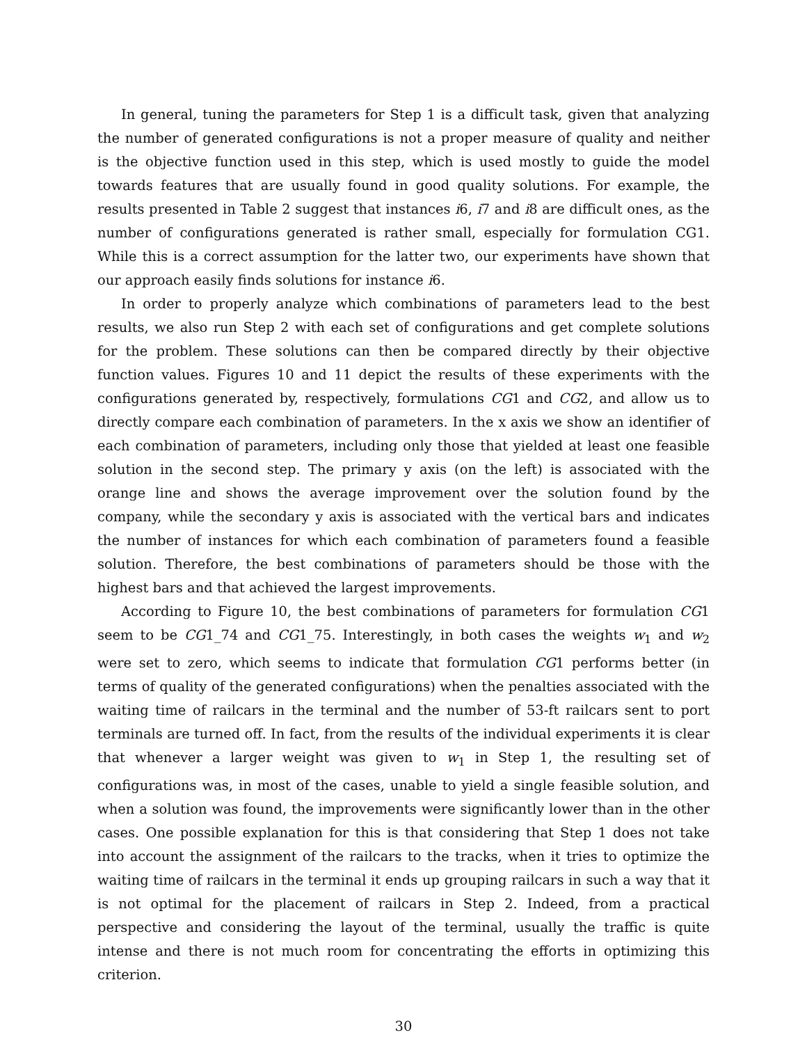In general, tuning the parameters for Step 1 is a difficult task, given that analyzing the number of generated configurations is not a proper measure of quality and neither is the objective function used in this step, which is used mostly to guide the model towards features that are usually found in good quality solutions. For example, the results presented in Table 2 suggest that instances i6, i7 and i8 are difficult ones, as the number of configurations generated is rather small, especially for formulation CG1. While this is a correct assumption for the latter two, our experiments have shown that our approach easily finds solutions for instance i6.
In order to properly analyze which combinations of parameters lead to the best results, we also run Step 2 with each set of configurations and get complete solutions for the problem. These solutions can then be compared directly by their objective function values. Figures 10 and 11 depict the results of these experiments with the configurations generated by, respectively, formulations CG1 and CG2, and allow us to directly compare each combination of parameters. In the x axis we show an identifier of each combination of parameters, including only those that yielded at least one feasible solution in the second step. The primary y axis (on the left) is associated with the orange line and shows the average improvement over the solution found by the company, while the secondary y axis is associated with the vertical bars and indicates the number of instances for which each combination of parameters found a feasible solution. Therefore, the best combinations of parameters should be those with the highest bars and that achieved the largest improvements.
According to Figure 10, the best combinations of parameters for formulation CG1 seem to be CG1_74 and CG1_75. Interestingly, in both cases the weights w<sub>1</sub> and w<sub>2</sub> were set to zero, which seems to indicate that formulation CG1 performs better (in terms of quality of the generated configurations) when the penalties associated with the waiting time of railcars in the terminal and the number of 53-ft railcars sent to port terminals are turned off. In fact, from the results of the individual experiments it is clear that whenever a larger weight was given to w<sub>1</sub> in Step 1, the resulting set of configurations was, in most of the cases, unable to yield a single feasible solution, and when a solution was found, the improvements were significantly lower than in the other cases. One possible explanation for this is that considering that Step 1 does not take into account the assignment of the railcars to the tracks, when it tries to optimize the waiting time of railcars in the terminal it ends up grouping railcars in such a way that it is not optimal for the placement of railcars in Step 2. Indeed, from a practical perspective and considering the layout of the terminal, usually the traffic is quite intense and there is not much room for concentrating the efforts in optimizing this criterion.
30